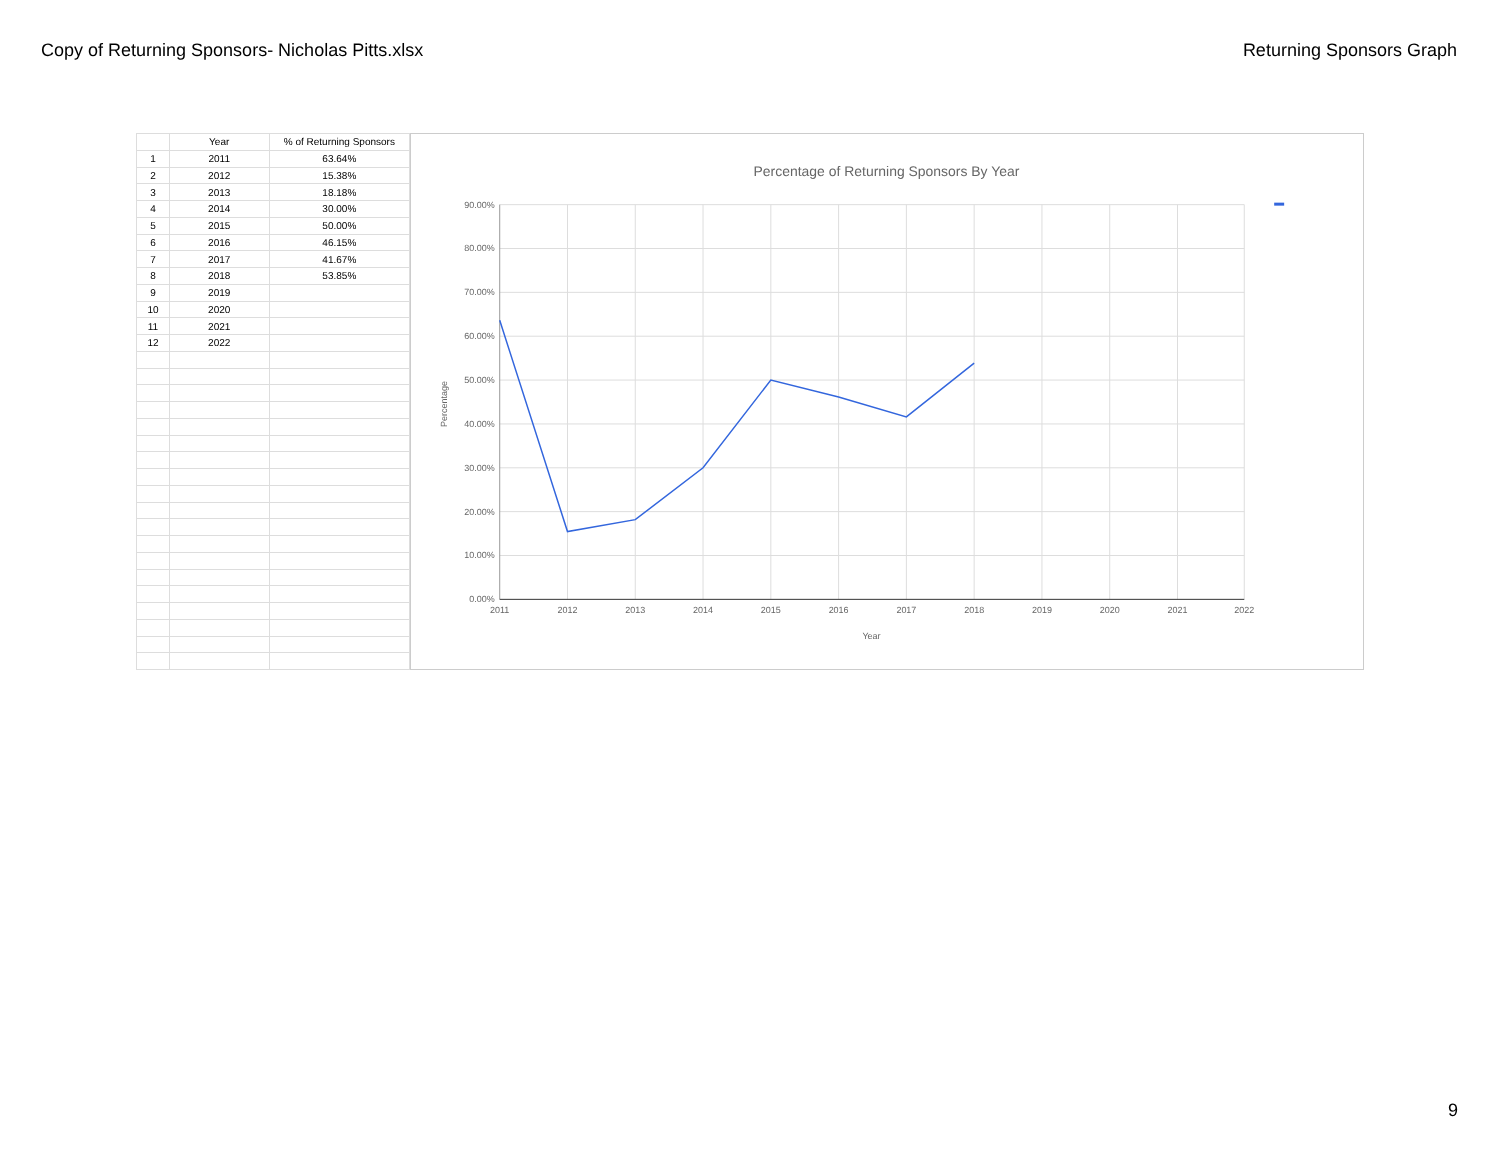Copy of Returning Sponsors- Nicholas Pitts.xlsx
Returning Sponsors Graph
| | Year | % of Returning Sponsors |
| --- | --- | --- |
| 1 | 2011 | 63.64% |
| 2 | 2012 | 15.38% |
| 3 | 2013 | 18.18% |
| 4 | 2014 | 30.00% |
| 5 | 2015 | 50.00% |
| 6 | 2016 | 46.15% |
| 7 | 2017 | 41.67% |
| 8 | 2018 | 53.85% |
| 9 | 2019 | |
| 10 | 2020 | |
| 11 | 2021 | |
| 12 | 2022 | |
Percentage of Returning Sponsors By Year
90.00%
80.00%
70.00%
60.00%
50.00%
40.00%
30.00%
20.00%
10.00%
0.00%
2011
2012
2013
2014
2015
2016
2017
2018
2019
2020
2021
2022
Year
Percentage
9